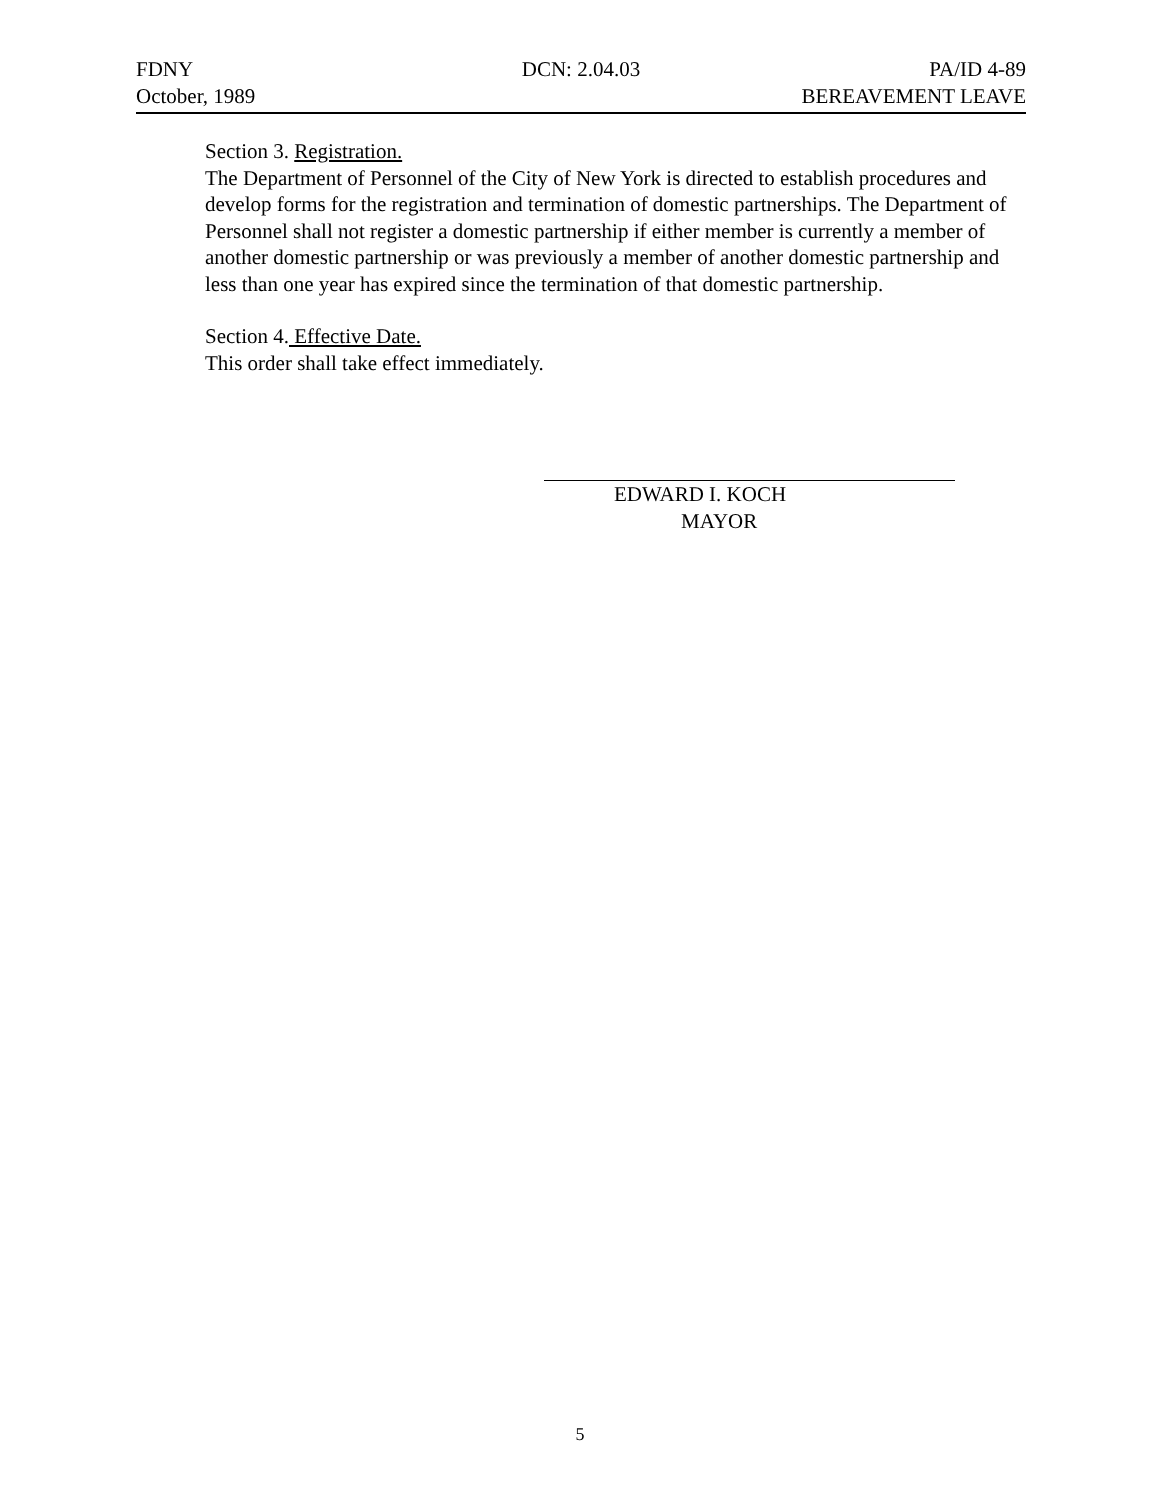FDNY DCN: 2.04.03 PA/ID 4-89
October, 1989 BEREAVEMENT LEAVE
Section 3. Registration.
The Department of Personnel of the City of New York is directed to establish procedures and develop forms for the registration and termination of domestic partnerships. The Department of Personnel shall not register a domestic partnership if either member is currently a member of another domestic partnership or was previously a member of another domestic partnership and less than one year has expired since the termination of that domestic partnership.
Section 4. Effective Date.
This order shall take effect immediately.
EDWARD I. KOCH
MAYOR
5